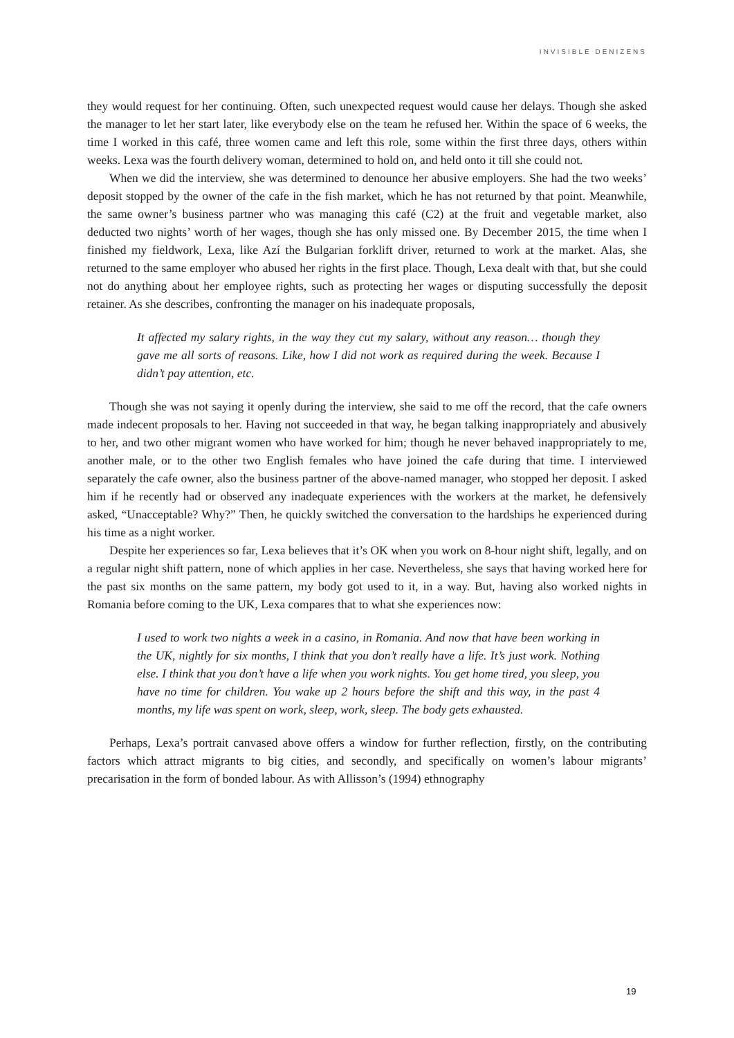INVISIBLE DENIZENS
they would request for her continuing. Often, such unexpected request would cause her delays. Though she asked the manager to let her start later, like everybody else on the team he refused her. Within the space of 6 weeks, the time I worked in this café, three women came and left this role, some within the first three days, others within weeks. Lexa was the fourth delivery woman, determined to hold on, and held onto it till she could not.
When we did the interview, she was determined to denounce her abusive employers. She had the two weeks’ deposit stopped by the owner of the cafe in the fish market, which he has not returned by that point. Meanwhile, the same owner’s business partner who was managing this café (C2) at the fruit and vegetable market, also deducted two nights’ worth of her wages, though she has only missed one. By December 2015, the time when I finished my fieldwork, Lexa, like Azí the Bulgarian forklift driver, returned to work at the market. Alas, she returned to the same employer who abused her rights in the first place. Though, Lexa dealt with that, but she could not do anything about her employee rights, such as protecting her wages or disputing successfully the deposit retainer. As she describes, confronting the manager on his inadequate proposals,
It affected my salary rights, in the way they cut my salary, without any reason… though they gave me all sorts of reasons. Like, how I did not work as required during the week. Because I didn’t pay attention, etc.
Though she was not saying it openly during the interview, she said to me off the record, that the cafe owners made indecent proposals to her. Having not succeeded in that way, he began talking inappropriately and abusively to her, and two other migrant women who have worked for him; though he never behaved inappropriately to me, another male, or to the other two English females who have joined the cafe during that time. I interviewed separately the cafe owner, also the business partner of the above-named manager, who stopped her deposit. I asked him if he recently had or observed any inadequate experiences with the workers at the market, he defensively asked, “Unacceptable? Why?” Then, he quickly switched the conversation to the hardships he experienced during his time as a night worker.
Despite her experiences so far, Lexa believes that it’s OK when you work on 8-hour night shift, legally, and on a regular night shift pattern, none of which applies in her case. Nevertheless, she says that having worked here for the past six months on the same pattern, my body got used to it, in a way. But, having also worked nights in Romania before coming to the UK, Lexa compares that to what she experiences now:
I used to work two nights a week in a casino, in Romania. And now that have been working in the UK, nightly for six months, I think that you don’t really have a life. It’s just work. Nothing else. I think that you don’t have a life when you work nights. You get home tired, you sleep, you have no time for children. You wake up 2 hours before the shift and this way, in the past 4 months, my life was spent on work, sleep, work, sleep. The body gets exhausted.
Perhaps, Lexa’s portrait canvased above offers a window for further reflection, firstly, on the contributing factors which attract migrants to big cities, and secondly, and specifically on women’s labour migrants’ precarisation in the form of bonded labour. As with Allisson’s (1994) ethnography
19